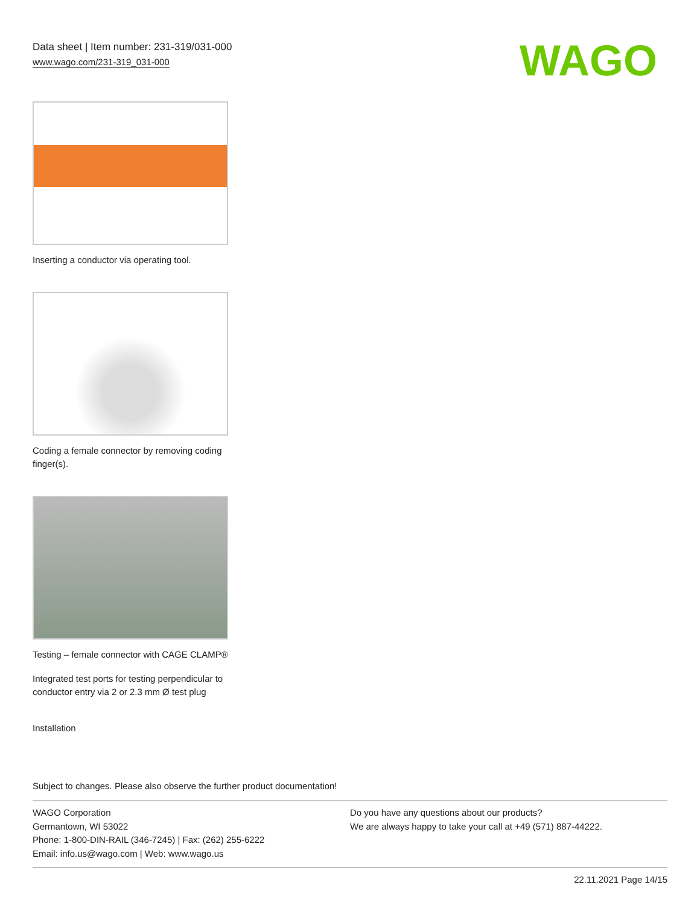WAGO
Data sheet | Item number: 231-319/031-000
www.wago.com/231-319_031-000
Inserting a conductor via operating tool.
Coding a female connector by removing coding finger(s).
Testing – female connector with CAGE CLAMP®
Integrated test ports for testing perpendicular to conductor entry via 2 or 2.3 mm Ø test plug
Installation
Subject to changes. Please also observe the further product documentation!
WAGO Corporation
Germantown, WI 53022
Phone: 1-800-DIN-RAIL (346-7245) | Fax: (262) 255-6222
Email: info.us@wago.com | Web: www.wago.us
Do you have any questions about our products?
We are always happy to take your call at +49 (571) 887-44222.
22.11.2021 Page 14/15